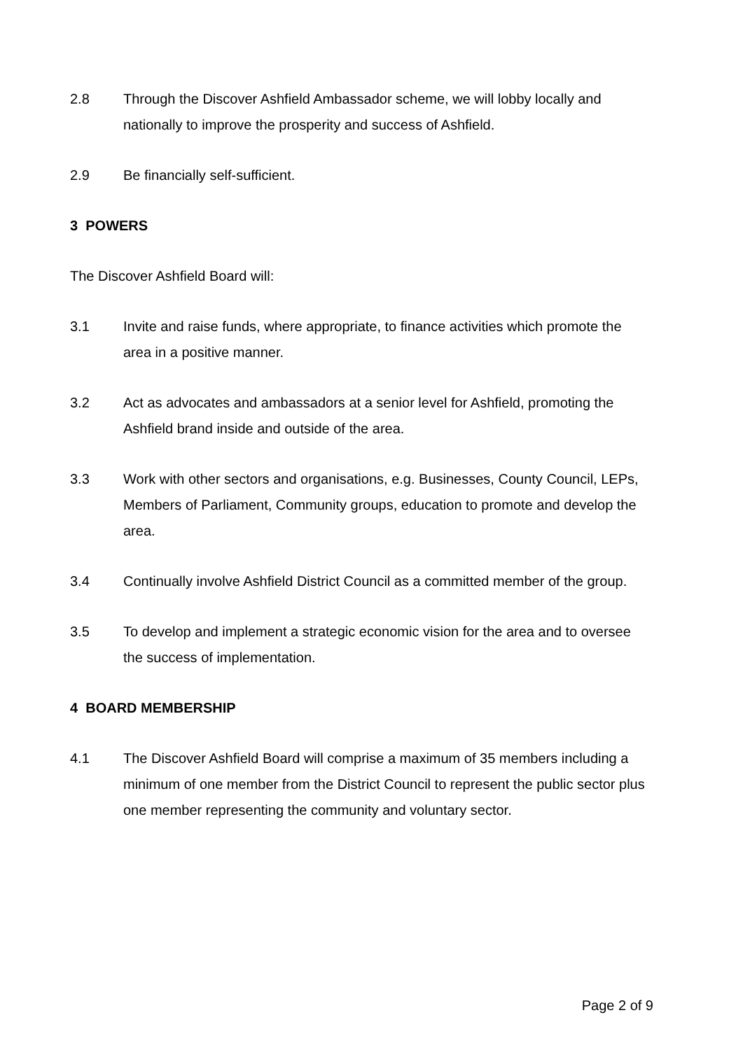2.8 Through the Discover Ashfield Ambassador scheme, we will lobby locally and nationally to improve the prosperity and success of Ashfield.
2.9 Be financially self-sufficient.
3 POWERS
The Discover Ashfield Board will:
3.1 Invite and raise funds, where appropriate, to finance activities which promote the area in a positive manner.
3.2 Act as advocates and ambassadors at a senior level for Ashfield, promoting the Ashfield brand inside and outside of the area.
3.3 Work with other sectors and organisations, e.g. Businesses, County Council, LEPs, Members of Parliament, Community groups, education to promote and develop the area.
3.4 Continually involve Ashfield District Council as a committed member of the group.
3.5 To develop and implement a strategic economic vision for the area and to oversee the success of implementation.
4 BOARD MEMBERSHIP
4.1 The Discover Ashfield Board will comprise a maximum of 35 members including a minimum of one member from the District Council to represent the public sector plus one member representing the community and voluntary sector.
Page 2 of 9